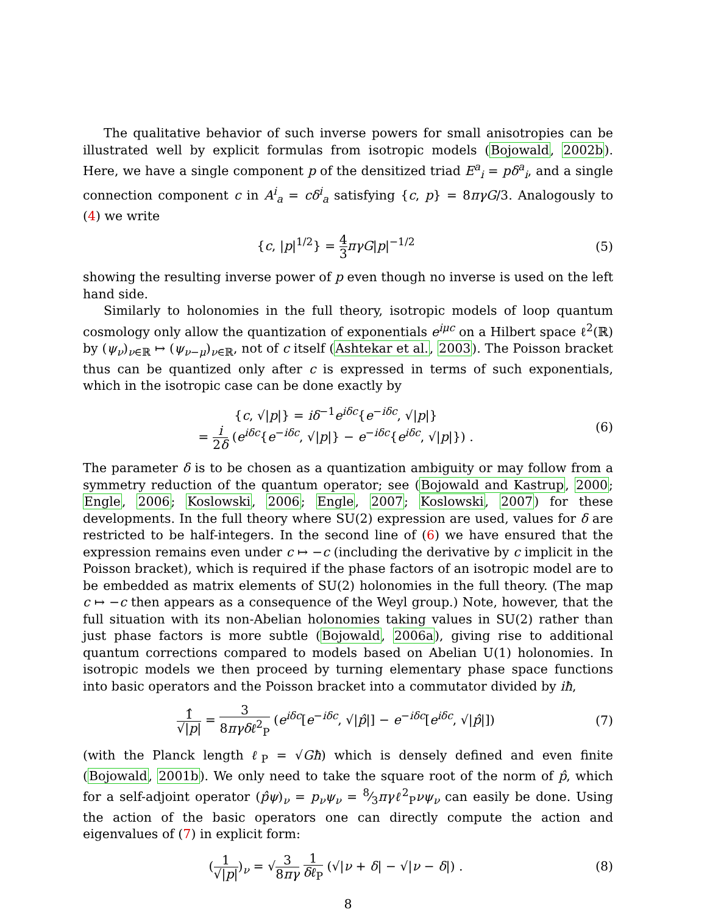The qualitative behavior of such inverse powers for small anisotropies can be illustrated well by explicit formulas from isotropic models (Bojowald, 2002b). Here, we have a single component p of the densitized triad E<sup>a</sup><sub>i</sub> = pδ<sup>a</sup><sub>i</sub>, and a single connection component c in A<sup>i</sup><sub>a</sub> = cδ<sup>i</sup><sub>a</sub> satisfying {c, p} = 8πγG/3. Analogously to (4) we write
{c, |p|<sup>1/2</sup>} = 4 3 πγG|p|<sup>−1/2</sup> (5)
showing the resulting inverse power of p even though no inverse is used on the left hand side.
Similarly to holonomies in the full theory, isotropic models of loop quantum cosmology only allow the quantization of exponentials e<sup>iμc</sup> on a Hilbert space ℓ<sup>2</sup>(ℝ) by (ψ<sub>ν</sub>)<sub>ν∈ℝ</sub> ↦ (ψ<sub>ν−μ</sub>)<sub>ν∈ℝ</sub>, not of c itself (Ashtekar et al., 2003). The Poisson bracket thus can be quantized only after c is expressed in terms of such exponentials, which in the isotropic case can be done exactly by
{c, √|p|} = iδ<sup>−1</sup>e<sup>iδc</sup>{e<sup>−iδc</sup>, √|p|}
= i 2δ (e<sup>iδc</sup>{e<sup>−iδc</sup>, √|p|} − e<sup>−iδc</sup>{e<sup>iδc</sup>, √|p|}) .
(6)
The parameter δ is to be chosen as a quantization ambiguity or may follow from a symmetry reduction of the quantum operator; see (Bojowald and Kastrup, 2000; Engle, 2006; Koslowski, 2006; Engle, 2007; Koslowski, 2007) for these developments. In the full theory where SU(2) expression are used, values for δ are restricted to be half-integers. In the second line of (6) we have ensured that the expression remains even under c ↦ −c (including the derivative by c implicit in the Poisson bracket), which is required if the phase factors of an isotropic model are to be embedded as matrix elements of SU(2) holonomies in the full theory. (The map c ↦ −c then appears as a consequence of the Weyl group.) Note, however, that the full situation with its non-Abelian holonomies taking values in SU(2) rather than just phase factors is more subtle (Bojowald, 2006a), giving rise to additional quantum corrections compared to models based on Abelian U(1) holonomies. In isotropic models we then proceed by turning elementary phase space functions into basic operators and the Poisson bracket into a commutator divided by iħ,
1̂ √|p| = 3 8πγδℓ<sup>2</sup><sub>P</sub> (e<sup>iδc</sup>[e<sup>−iδc</sup>, √|p̂|] − e<sup>−iδc</sup>[e<sup>iδc</sup>, √|p̂|])
(7)
(with the Planck length ℓ<sub>P</sub> = √Għ) which is densely defined and even finite (Bojowald, 2001b). We only need to take the square root of the norm of p̂, which for a self-adjoint operator (p̂ψ)<sub>ν</sub> = p<sub>ν</sub>ψ<sub>ν</sub> = 8⁄3πγℓ<sup>2</sup><sub>P</sub>νψ<sub>ν</sub> can easily be done. Using the action of the basic operators one can directly compute the action and eigenvalues of (7) in explicit form:
(1 √|p|)<sub>ν</sub> = √3 8πγ 1 δℓ<sub>P</sub> (√|ν + δ| − √|ν − δ|) .
(8)
8